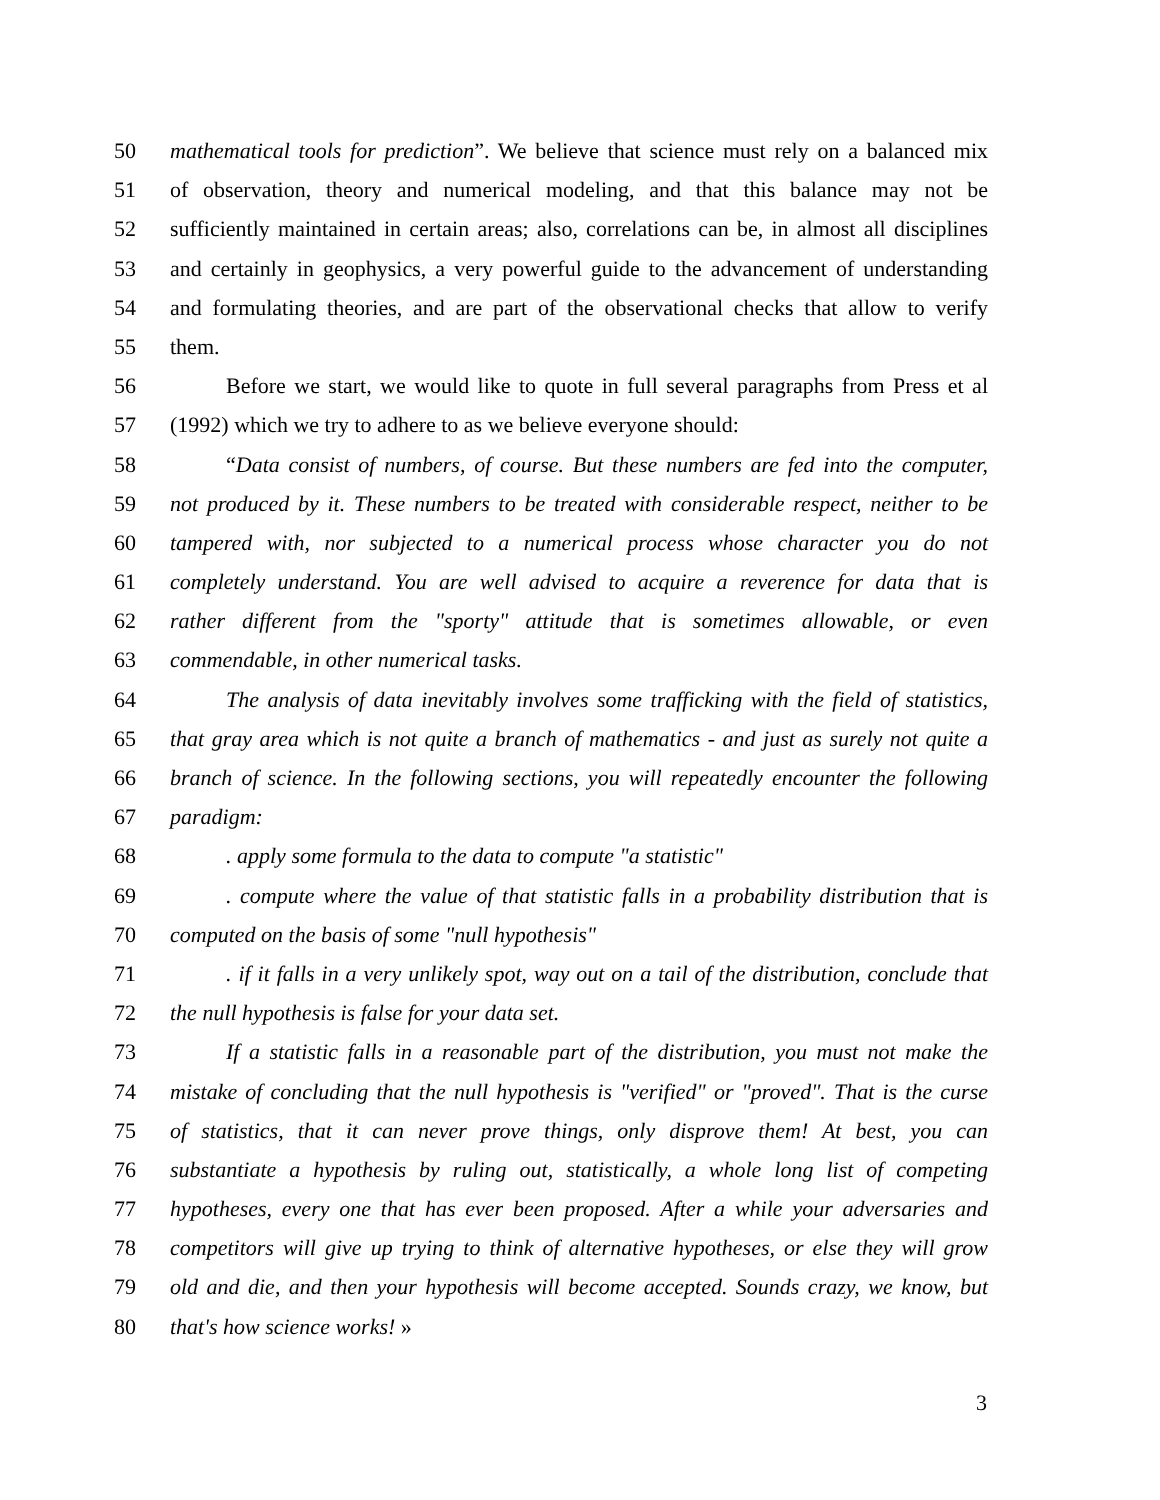50 mathematical tools for prediction”. We believe that science must rely on a balanced mix
51 of observation, theory and numerical modeling, and that this balance may not be
52 sufficiently maintained in certain areas; also, correlations can be, in almost all disciplines
53 and certainly in geophysics, a very powerful guide to the advancement of understanding
54 and formulating theories, and are part of the observational checks that allow to verify
55 them.
56 Before we start, we would like to quote in full several paragraphs from Press et al
57 (1992) which we try to adhere to as we believe everyone should:
58 “Data consist of numbers, of course. But these numbers are fed into the computer,
59 not produced by it. These numbers to be treated with considerable respect, neither to be
60 tampered with, nor subjected to a numerical process whose character you do not
61 completely understand. You are well advised to acquire a reverence for data that is
62 rather different from the "sporty" attitude that is sometimes allowable, or even
63 commendable, in other numerical tasks.
64 The analysis of data inevitably involves some trafficking with the field of statistics,
65 that gray area which is not quite a branch of mathematics - and just as surely not quite a
66 branch of science. In the following sections, you will repeatedly encounter the following
67 paradigm:
68. apply some formula to the data to compute "a statistic"
69. compute where the value of that statistic falls in a probability distribution that is
70 computed on the basis of some "null hypothesis"
71. if it falls in a very unlikely spot, way out on a tail of the distribution, conclude that
72 the null hypothesis is false for your data set.
73 If a statistic falls in a reasonable part of the distribution, you must not make the
74 mistake of concluding that the null hypothesis is "verified" or "proved". That is the curse
75 of statistics, that it can never prove things, only disprove them! At best, you can
76 substantiate a hypothesis by ruling out, statistically, a whole long list of competing
77 hypotheses, every one that has ever been proposed. After a while your adversaries and
78 competitors will give up trying to think of alternative hypotheses, or else they will grow
79 old and die, and then your hypothesis will become accepted. Sounds crazy, we know, but
80 that's how science works! »
3